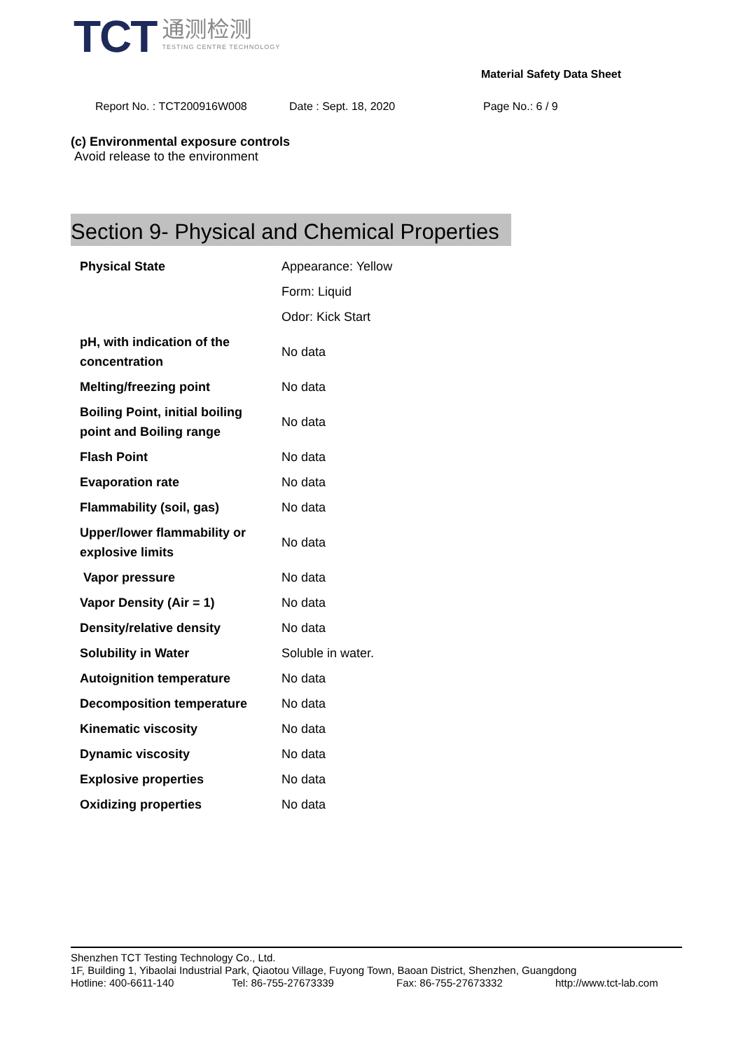TCT
通测检测
TESTING CENTRE TECHNOLOGY
Material Safety Data Sheet
Report No. : TCT200916W008 Date : Sept. 18, 2020 Page No.: 6 / 9
(c) Environmental exposure controls
Avoid release to the environment
Section 9- Physical and Chemical Properties
| Physical State | Appearance: Yellow |
| | Form: Liquid |
| | Odor: Kick Start |
| pH, with indication of the concentration | No data |
| Melting/freezing point | No data |
| Boiling Point, initial boiling point and Boiling range | No data |
| Flash Point | No data |
| Evaporation rate | No data |
| Flammability (soil, gas) | No data |
| Upper/lower flammability or explosive limits | No data |
| Vapor pressure | No data |
| Vapor Density (Air = 1) | No data |
| Density/relative density | No data |
| Solubility in Water | Soluble in water. |
| Autoignition temperature | No data |
| Decomposition temperature | No data |
| Kinematic viscosity | No data |
| Dynamic viscosity | No data |
| Explosive properties | No data |
| Oxidizing properties | No data |
Shenzhen TCT Testing Technology Co., Ltd.
1F, Building 1, Yibaolai Industrial Park, Qiaotou Village, Fuyong Town, Baoan District, Shenzhen, Guangdong
Hotline: 400-6611-140 Tel: 86-755-27673339 Fax: 86-755-27673332 http://www.tct-lab.com